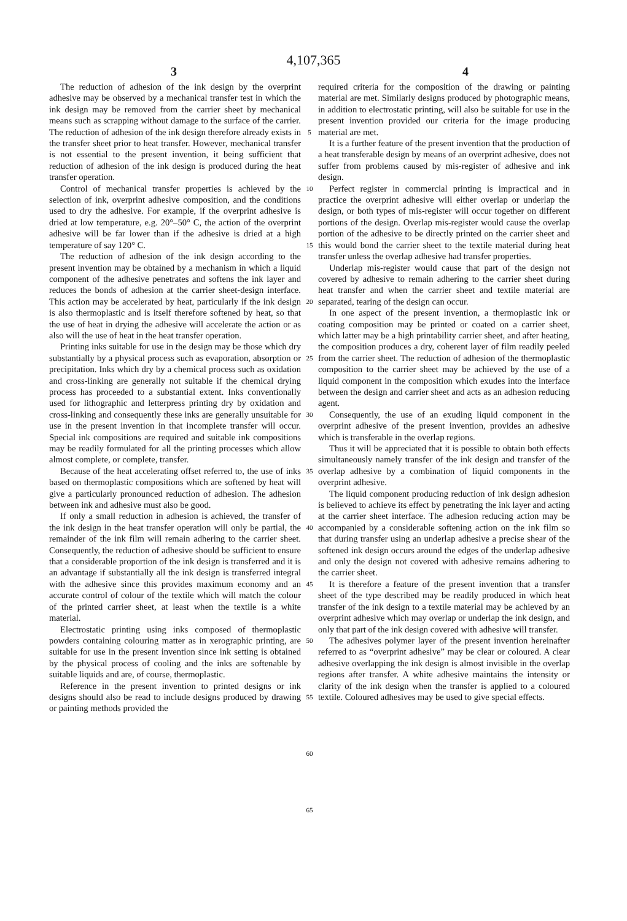4,107,365
3 4
The reduction of adhesion of the ink design by the overprint adhesive may be observed by a mechanical transfer test in which the ink design may be removed from the carrier sheet by mechanical means such as scrapping without damage to the surface of the carrier. The reduction of adhesion of the ink design therefore already exists in the transfer sheet prior to heat transfer. However, mechanical transfer is not essential to the present invention, it being sufficient that reduction of adhesion of the ink design is produced during the heat transfer operation.
Control of mechanical transfer properties is achieved by the selection of ink, overprint adhesive composition, and the conditions used to dry the adhesive. For example, if the overprint adhesive is dried at low temperature, e.g. 20°–50° C, the action of the overprint adhesive will be far lower than if the adhesive is dried at a high temperature of say 120° C.
The reduction of adhesion of the ink design according to the present invention may be obtained by a mechanism in which a liquid component of the adhesive penetrates and softens the ink layer and reduces the bonds of adhesion at the carrier sheet-design interface. This action may be accelerated by heat, particularly if the ink design is also thermoplastic and is itself therefore softened by heat, so that the use of heat in drying the adhesive will accelerate the action or as also will the use of heat in the heat transfer operation.
Printing inks suitable for use in the design may be those which dry substantially by a physical process such as evaporation, absorption or precipitation. Inks which dry by a chemical process such as oxidation and cross-linking are generally not suitable if the chemical drying process has proceeded to a substantial extent. Inks conventionally used for lithographic and letterpress printing dry by oxidation and cross-linking and consequently these inks are generally unsuitable for use in the present invention in that incomplete transfer will occur. Special ink compositions are required and suitable ink compositions may be readily formulated for all the printing processes which allow almost complete, or complete, transfer.
Because of the heat accelerating offset referred to, the use of inks based on thermoplastic compositions which are softened by heat will give a particularly pronounced reduction of adhesion. The adhesion between ink and adhesive must also be good.
If only a small reduction in adhesion is achieved, the transfer of the ink design in the heat transfer operation will only be partial, the remainder of the ink film will remain adhering to the carrier sheet. Consequently, the reduction of adhesive should be sufficient to ensure that a considerable proportion of the ink design is transferred and it is an advantage if substantially all the ink design is transferred integral with the adhesive since this provides maximum economy and an accurate control of colour of the textile which will match the colour of the printed carrier sheet, at least when the textile is a white material.
Electrostatic printing using inks composed of thermoplastic powders containing colouring matter as in xerographic printing, are suitable for use in the present invention since ink setting is obtained by the physical process of cooling and the inks are softenable by suitable liquids and are, of course, thermoplastic.
Reference in the present invention to printed designs or ink designs should also be read to include designs produced by drawing or painting methods provided the
5
10
15
20
25
30
35
40
45
50
55
60
65
required criteria for the composition of the drawing or painting material are met. Similarly designs produced by photographic means, in addition to electrostatic printing, will also be suitable for use in the present invention provided our criteria for the image producing material are met.
It is a further feature of the present invention that the production of a heat transferable design by means of an overprint adhesive, does not suffer from problems caused by mis-register of adhesive and ink design.
Perfect register in commercial printing is impractical and in practice the overprint adhesive will either overlap or underlap the design, or both types of mis-register will occur together on different portions of the design. Overlap mis-register would cause the overlap portion of the adhesive to be directly printed on the carrier sheet and this would bond the carrier sheet to the textile material during heat transfer unless the overlap adhesive had transfer properties.
Underlap mis-register would cause that part of the design not covered by adhesive to remain adhering to the carrier sheet during heat transfer and when the carrier sheet and textile material are separated, tearing of the design can occur.
In one aspect of the present invention, a thermoplastic ink or coating composition may be printed or coated on a carrier sheet, which latter may be a high printability carrier sheet, and after heating, the composition produces a dry, coherent layer of film readily peeled from the carrier sheet. The reduction of adhesion of the thermoplastic composition to the carrier sheet may be achieved by the use of a liquid component in the composition which exudes into the interface between the design and carrier sheet and acts as an adhesion reducing agent.
Consequently, the use of an exuding liquid component in the overprint adhesive of the present invention, provides an adhesive which is transferable in the overlap regions.
Thus it will be appreciated that it is possible to obtain both effects simultaneously namely transfer of the ink design and transfer of the overlap adhesive by a combination of liquid components in the overprint adhesive.
The liquid component producing reduction of ink design adhesion is believed to achieve its effect by penetrating the ink layer and acting at the carrier sheet interface. The adhesion reducing action may be accompanied by a considerable softening action on the ink film so that during transfer using an underlap adhesive a precise shear of the softened ink design occurs around the edges of the underlap adhesive and only the design not covered with adhesive remains adhering to the carrier sheet.
It is therefore a feature of the present invention that a transfer sheet of the type described may be readily produced in which heat transfer of the ink design to a textile material may be achieved by an overprint adhesive which may overlap or underlap the ink design, and only that part of the ink design covered with adhesive will transfer.
The adhesives polymer layer of the present invention hereinafter referred to as “overprint adhesive” may be clear or coloured. A clear adhesive overlapping the ink design is almost invisible in the overlap regions after transfer. A white adhesive maintains the intensity or clarity of the ink design when the transfer is applied to a coloured textile. Coloured adhesives may be used to give special effects.